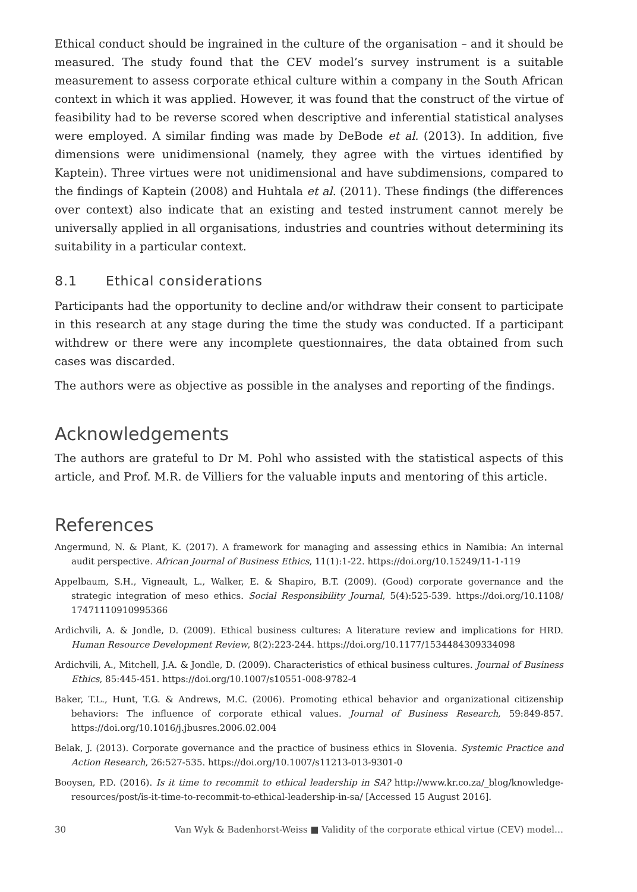Ethical conduct should be ingrained in the culture of the organisation – and it should be measured. The study found that the CEV model’s survey instrument is a suitable measurement to assess corporate ethical culture within a company in the South African context in which it was applied. However, it was found that the construct of the virtue of feasibility had to be reverse scored when descriptive and inferential statistical analyses were employed. A similar finding was made by DeBode et al. (2013). In addition, five dimensions were unidimensional (namely, they agree with the virtues identified by Kaptein). Three virtues were not unidimensional and have subdimensions, compared to the findings of Kaptein (2008) and Huhtala et al. (2011). These findings (the differences over context) also indicate that an existing and tested instrument cannot merely be universally applied in all organisations, industries and countries without determining its suitability in a particular context.
8.1 Ethical considerations
Participants had the opportunity to decline and/or withdraw their consent to participate in this research at any stage during the time the study was conducted. If a participant withdrew or there were any incomplete questionnaires, the data obtained from such cases was discarded.
The authors were as objective as possible in the analyses and reporting of the findings.
Acknowledgements
The authors are grateful to Dr M. Pohl who assisted with the statistical aspects of this article, and Prof. M.R. de Villiers for the valuable inputs and mentoring of this article.
References
Angermund, N. & Plant, K. (2017). A framework for managing and assessing ethics in Namibia: An internal audit perspective. African Journal of Business Ethics, 11(1):1-22. https://doi.org/10.15249/11-1-119
Appelbaum, S.H., Vigneault, L., Walker, E. & Shapiro, B.T. (2009). (Good) corporate governance and the strategic integration of meso ethics. Social Responsibility Journal, 5(4):525-539. https://doi.org/10.1108/ 17471110910995366
Ardichvili, A. & Jondle, D. (2009). Ethical business cultures: A literature review and implications for HRD. Human Resource Development Review, 8(2):223-244. https://doi.org/10.1177/1534484309334098
Ardichvili, A., Mitchell, J.A. & Jondle, D. (2009). Characteristics of ethical business cultures. Journal of Business Ethics, 85:445-451. https://doi.org/10.1007/s10551-008-9782-4
Baker, T.L., Hunt, T.G. & Andrews, M.C. (2006). Promoting ethical behavior and organizational citizenship behaviors: The influence of corporate ethical values. Journal of Business Research, 59:849-857. https://doi.org/10.1016/j.jbusres.2006.02.004
Belak, J. (2013). Corporate governance and the practice of business ethics in Slovenia. Systemic Practice and Action Research, 26:527-535. https://doi.org/10.1007/s11213-013-9301-0
Booysen, P.D. (2016). Is it time to recommit to ethical leadership in SA? http://www.kr.co.za/_blog/knowledge-resources/post/is-it-time-to-recommit-to-ethical-leadership-in-sa/ [Accessed 15 August 2016].
30 Van Wyk & Badenhorst-Weiss ■ Validity of the corporate ethical virtue (CEV) model…